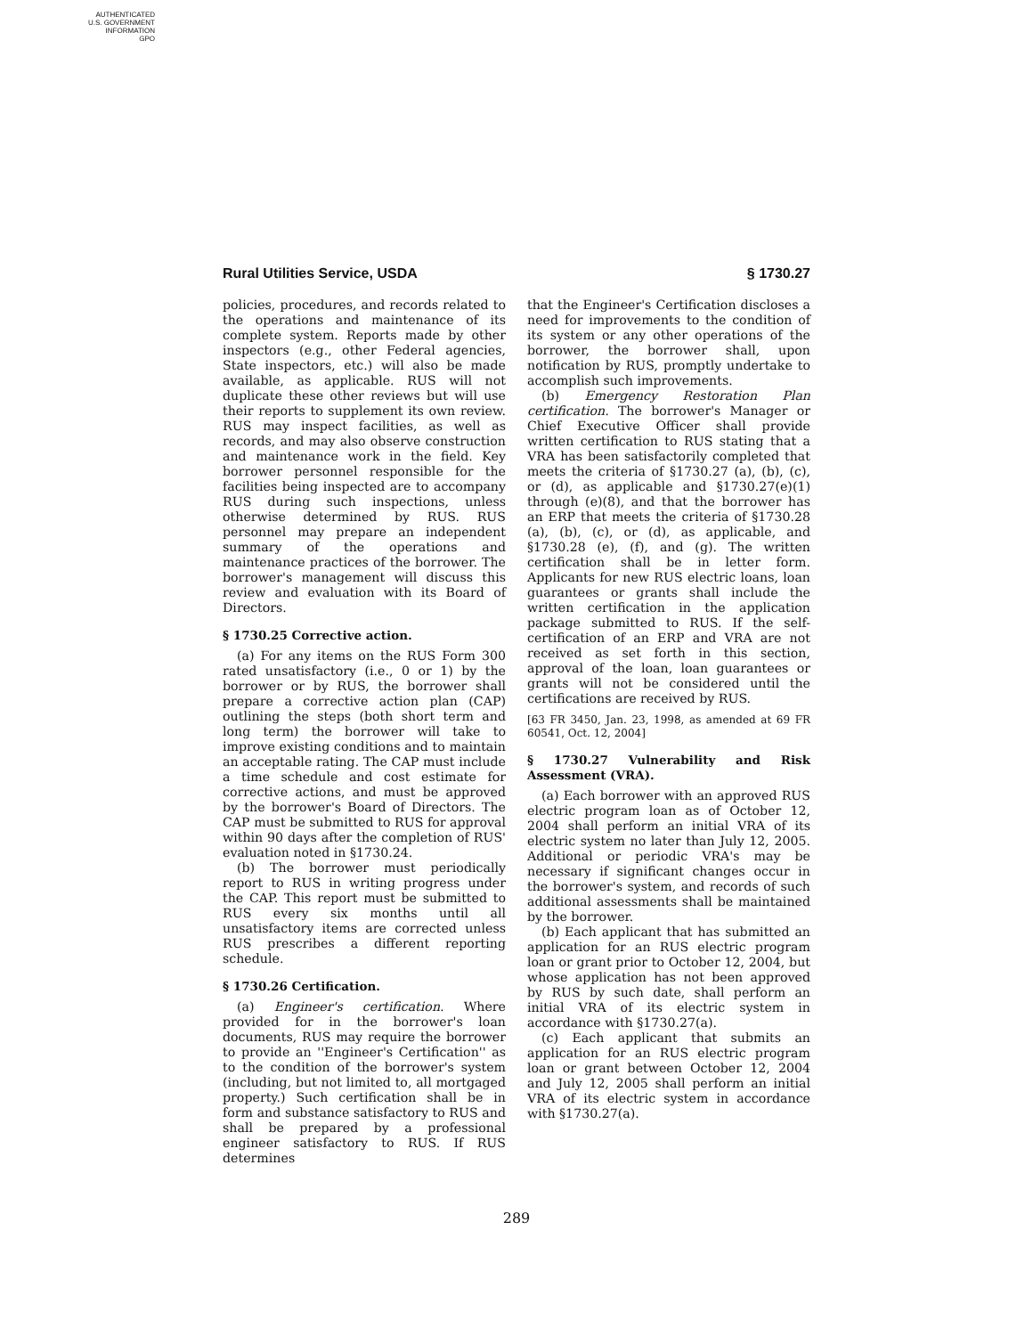AUTHENTICATED
U.S. GOVERNMENT
INFORMATION
GPO
Rural Utilities Service, USDA § 1730.27
policies, procedures, and records related to the operations and maintenance of its complete system. Reports made by other inspectors (e.g., other Federal agencies, State inspectors, etc.) will also be made available, as applicable. RUS will not duplicate these other reviews but will use their reports to supplement its own review. RUS may inspect facilities, as well as records, and may also observe construction and maintenance work in the field. Key borrower personnel responsible for the facilities being inspected are to accompany RUS during such inspections, unless otherwise determined by RUS. RUS personnel may prepare an independent summary of the operations and maintenance practices of the borrower. The borrower's management will discuss this review and evaluation with its Board of Directors.
§ 1730.25 Corrective action.
(a) For any items on the RUS Form 300 rated unsatisfactory (i.e., 0 or 1) by the borrower or by RUS, the borrower shall prepare a corrective action plan (CAP) outlining the steps (both short term and long term) the borrower will take to improve existing conditions and to maintain an acceptable rating. The CAP must include a time schedule and cost estimate for corrective actions, and must be approved by the borrower's Board of Directors. The CAP must be submitted to RUS for approval within 90 days after the completion of RUS' evaluation noted in §1730.24.
(b) The borrower must periodically report to RUS in writing progress under the CAP. This report must be submitted to RUS every six months until all unsatisfactory items are corrected unless RUS prescribes a different reporting schedule.
§ 1730.26 Certification.
(a) Engineer's certification. Where provided for in the borrower's loan documents, RUS may require the borrower to provide an ''Engineer's Certification'' as to the condition of the borrower's system (including, but not limited to, all mortgaged property.) Such certification shall be in form and substance satisfactory to RUS and shall be prepared by a professional engineer satisfactory to RUS. If RUS determines
that the Engineer's Certification discloses a need for improvements to the condition of its system or any other operations of the borrower, the borrower shall, upon notification by RUS, promptly undertake to accomplish such improvements.
(b) Emergency Restoration Plan certification. The borrower's Manager or Chief Executive Officer shall provide written certification to RUS stating that a VRA has been satisfactorily completed that meets the criteria of §1730.27 (a), (b), (c), or (d), as applicable and §1730.27(e)(1) through (e)(8), and that the borrower has an ERP that meets the criteria of §1730.28 (a), (b), (c), or (d), as applicable, and §1730.28 (e), (f), and (g). The written certification shall be in letter form. Applicants for new RUS electric loans, loan guarantees or grants shall include the written certification in the application package submitted to RUS. If the self-certification of an ERP and VRA are not received as set forth in this section, approval of the loan, loan guarantees or grants will not be considered until the certifications are received by RUS.
[63 FR 3450, Jan. 23, 1998, as amended at 69 FR 60541, Oct. 12, 2004]
§ 1730.27 Vulnerability and Risk Assessment (VRA).
(a) Each borrower with an approved RUS electric program loan as of October 12, 2004 shall perform an initial VRA of its electric system no later than July 12, 2005. Additional or periodic VRA's may be necessary if significant changes occur in the borrower's system, and records of such additional assessments shall be maintained by the borrower.
(b) Each applicant that has submitted an application for an RUS electric program loan or grant prior to October 12, 2004, but whose application has not been approved by RUS by such date, shall perform an initial VRA of its electric system in accordance with §1730.27(a).
(c) Each applicant that submits an application for an RUS electric program loan or grant between October 12, 2004 and July 12, 2005 shall perform an initial VRA of its electric system in accordance with §1730.27(a).
289